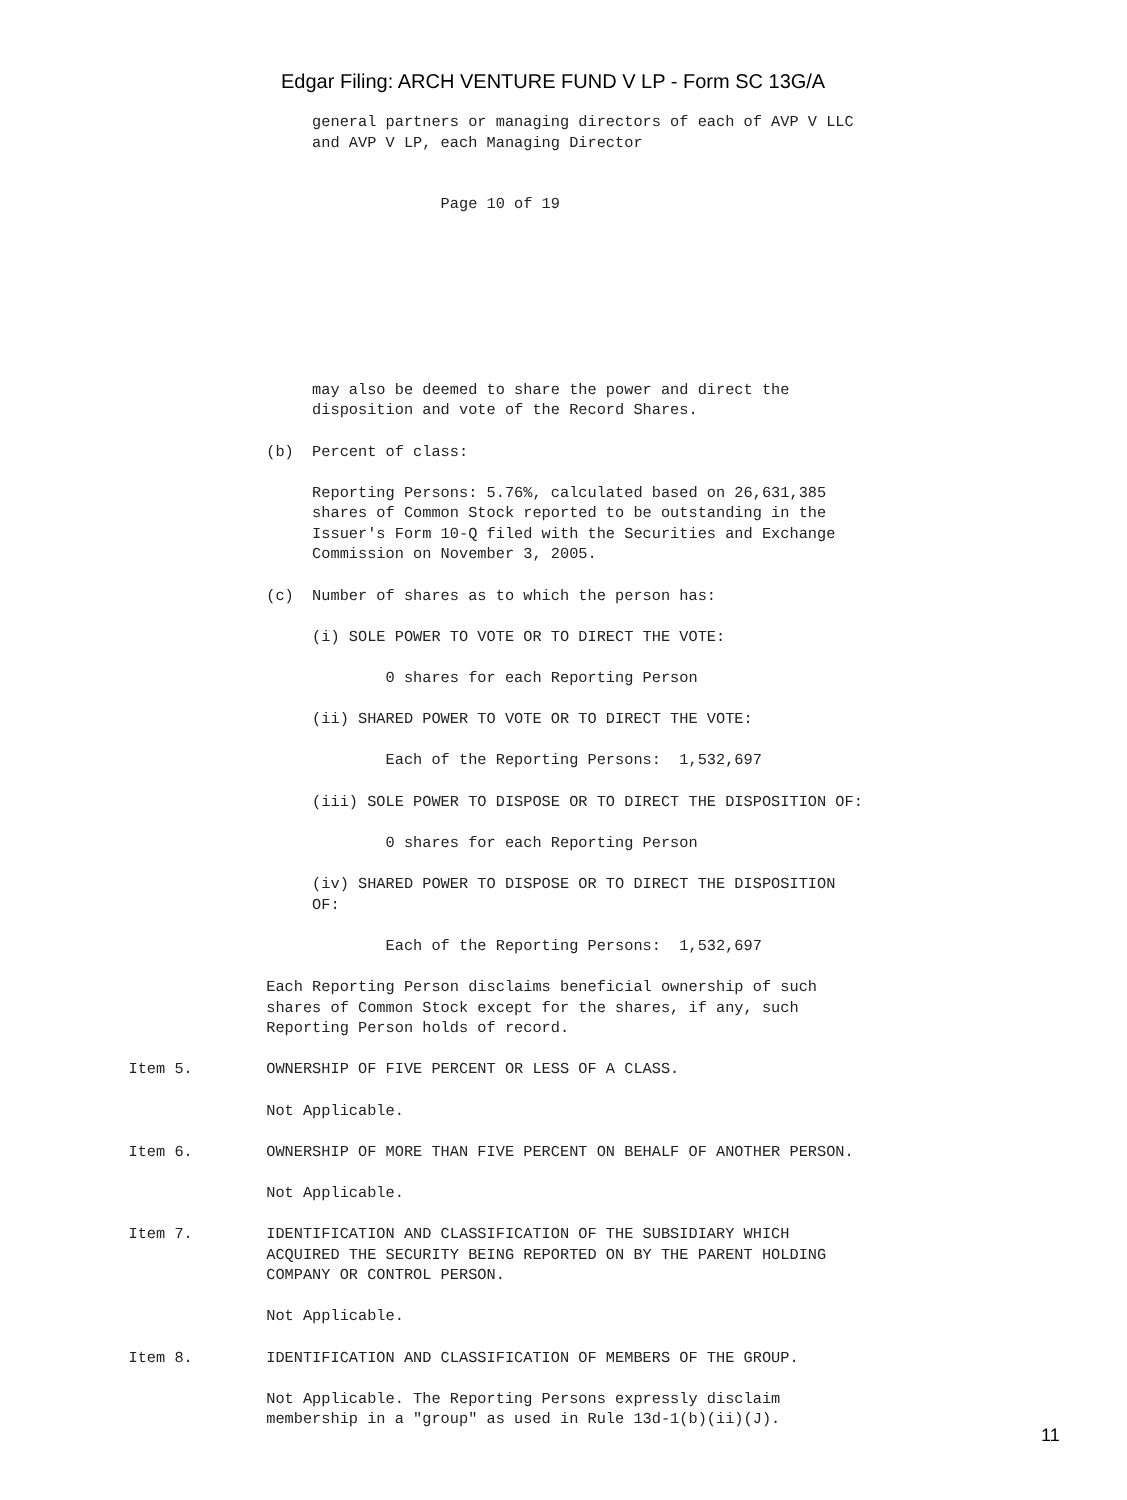Edgar Filing: ARCH VENTURE FUND V LP - Form SC 13G/A
general partners or managing directors of each of AVP V LLC and AVP V LP, each Managing Director Page 10 of 19 may also be deemed to share the power and direct the disposition and vote of the Record Shares. (b) Percent of class: Reporting Persons: 5.76%, calculated based on 26,631,385 shares of Common Stock reported to be outstanding in the Issuer's Form 10-Q filed with the Securities and Exchange Commission on November 3, 2005. (c) Number of shares as to which the person has: (i) SOLE POWER TO VOTE OR TO DIRECT THE VOTE: 0 shares for each Reporting Person (ii) SHARED POWER TO VOTE OR TO DIRECT THE VOTE: Each of the Reporting Persons: 1,532,697 (iii) SOLE POWER TO DISPOSE OR TO DIRECT THE DISPOSITION OF: 0 shares for each Reporting Person (iv) SHARED POWER TO DISPOSE OR TO DIRECT THE DISPOSITION OF: Each of the Reporting Persons: 1,532,697 Each Reporting Person disclaims beneficial ownership of such shares of Common Stock except for the shares, if any, such Reporting Person holds of record. Item 5. OWNERSHIP OF FIVE PERCENT OR LESS OF A CLASS. Not Applicable. Item 6. OWNERSHIP OF MORE THAN FIVE PERCENT ON BEHALF OF ANOTHER PERSON. Not Applicable. Item 7. IDENTIFICATION AND CLASSIFICATION OF THE SUBSIDIARY WHICH ACQUIRED THE SECURITY BEING REPORTED ON BY THE PARENT HOLDING COMPANY OR CONTROL PERSON. Not Applicable. Item 8. IDENTIFICATION AND CLASSIFICATION OF MEMBERS OF THE GROUP. Not Applicable. The Reporting Persons expressly disclaim membership in a "group" as used in Rule 13d-1(b)(ii)(J).
11